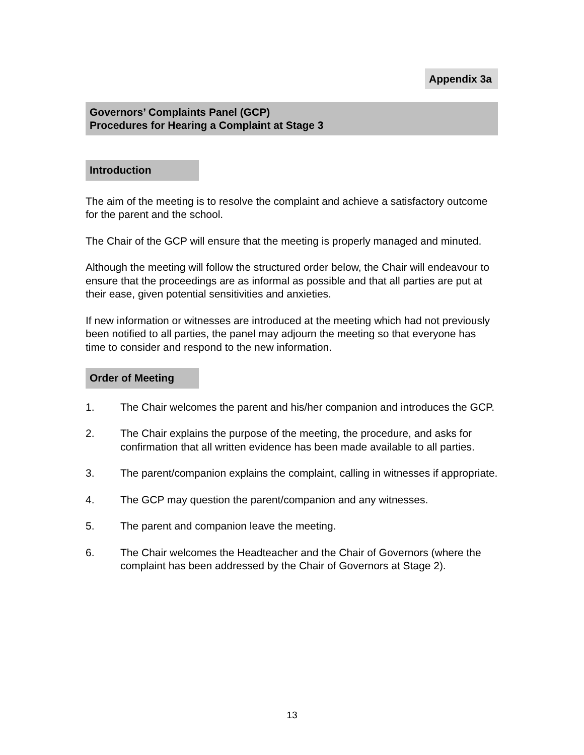Appendix 3a
Governors’ Complaints Panel (GCP)
Procedures for Hearing a Complaint at Stage 3
Introduction
The aim of the meeting is to resolve the complaint and achieve a satisfactory outcome for the parent and the school.
The Chair of the GCP will ensure that the meeting is properly managed and minuted.
Although the meeting will follow the structured order below, the Chair will endeavour to ensure that the proceedings are as informal as possible and that all parties are put at their ease, given potential sensitivities and anxieties.
If new information or witnesses are introduced at the meeting which had not previously been notified to all parties, the panel may adjourn the meeting so that everyone has time to consider and respond to the new information.
Order of Meeting
1. The Chair welcomes the parent and his/her companion and introduces the GCP.
2. The Chair explains the purpose of the meeting, the procedure, and asks for confirmation that all written evidence has been made available to all parties.
3. The parent/companion explains the complaint, calling in witnesses if appropriate.
4. The GCP may question the parent/companion and any witnesses.
5. The parent and companion leave the meeting.
6. The Chair welcomes the Headteacher and the Chair of Governors (where the complaint has been addressed by the Chair of Governors at Stage 2).
13